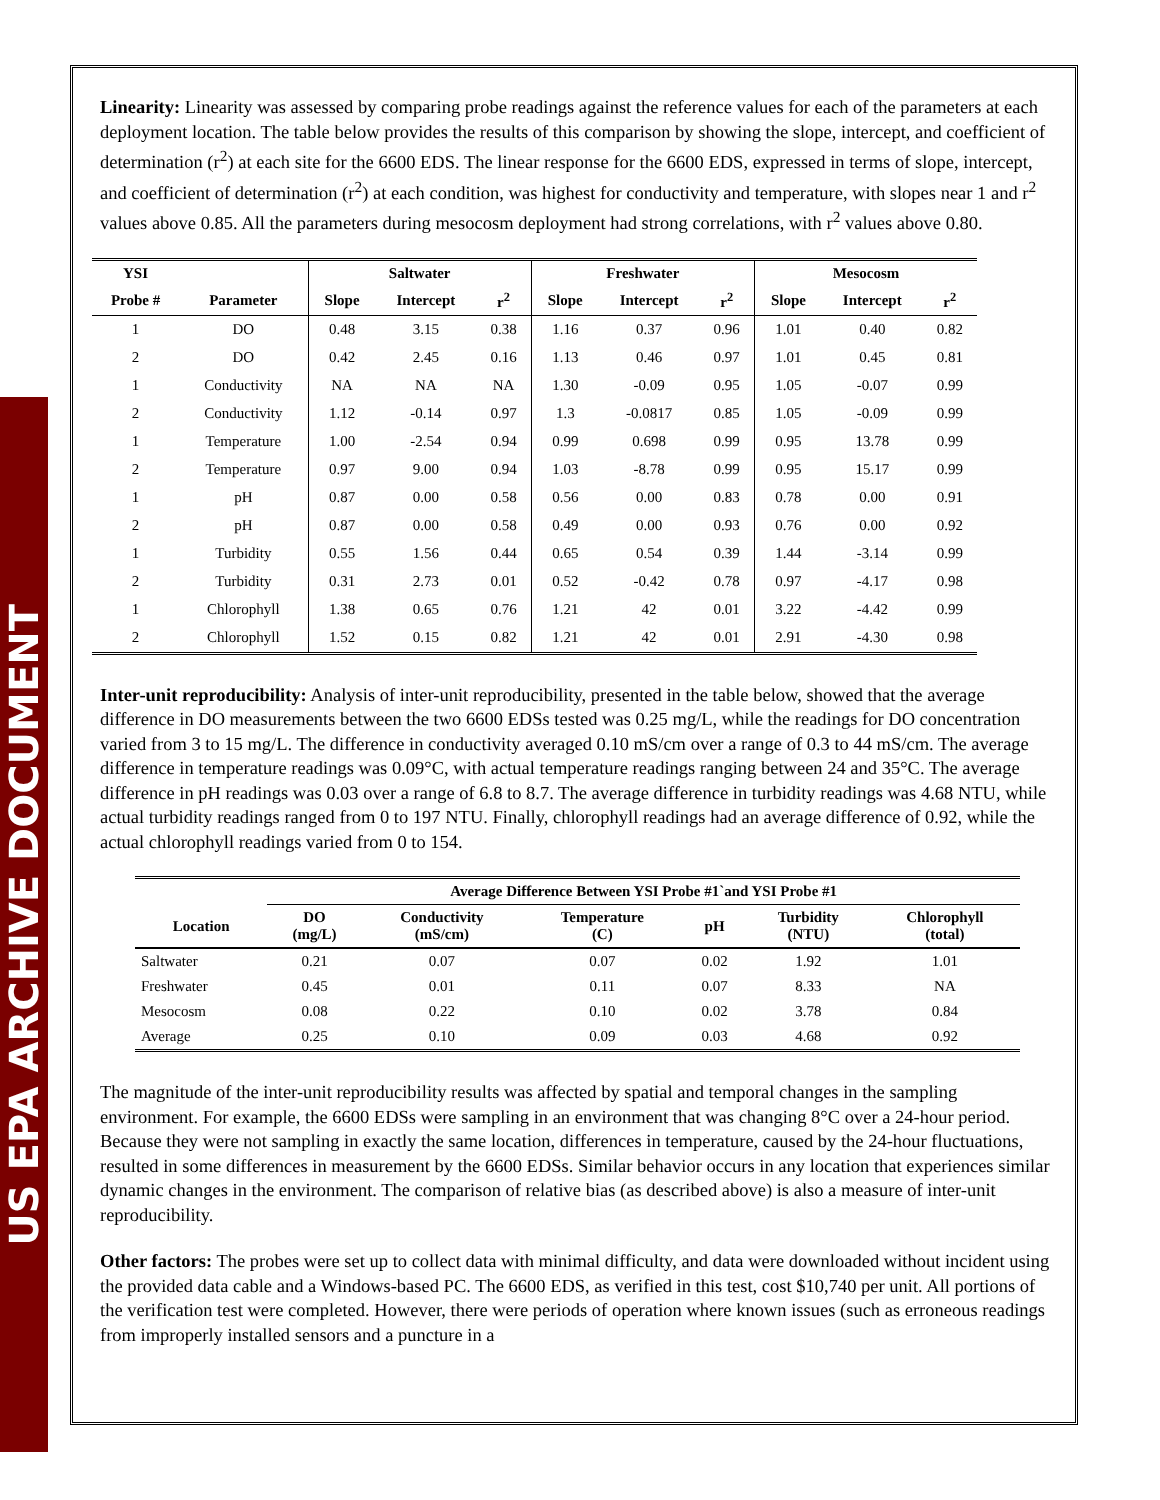US EPA ARCHIVE DOCUMENT
Linearity: Linearity was assessed by comparing probe readings against the reference values for each of the parameters at each deployment location. The table below provides the results of this comparison by showing the slope, intercept, and coefficient of determination (r<sup>2</sup>) at each site for the 6600 EDS. The linear response for the 6600 EDS, expressed in terms of slope, intercept, and coefficient of determination (r<sup>2</sup>) at each condition, was highest for conductivity and temperature, with slopes near 1 and r<sup>2</sup> values above 0.85. All the parameters during mesocosm deployment had strong correlations, with r<sup>2</sup> values above 0.80.
| YSI | | Saltwater | | | Freshwater | | | Mesocosm | | |
| --- | --- | --- | --- | --- | --- | --- | --- | --- | --- | --- |
| Probe # | Parameter | Slope | Intercept | r<sup>2</sup> | Slope | Intercept | r<sup>2</sup> | Slope | Intercept | r<sup>2</sup> |
| 1 | DO | 0.48 | 3.15 | 0.38 | 1.16 | 0.37 | 0.96 | 1.01 | 0.40 | 0.82 |
| 2 | DO | 0.42 | 2.45 | 0.16 | 1.13 | 0.46 | 0.97 | 1.01 | 0.45 | 0.81 |
| 1 | Conductivity | NA | NA | NA | 1.30 | -0.09 | 0.95 | 1.05 | -0.07 | 0.99 |
| 2 | Conductivity | 1.12 | -0.14 | 0.97 | 1.3 | -0.0817 | 0.85 | 1.05 | -0.09 | 0.99 |
| 1 | Temperature | 1.00 | -2.54 | 0.94 | 0.99 | 0.698 | 0.99 | 0.95 | 13.78 | 0.99 |
| 2 | Temperature | 0.97 | 9.00 | 0.94 | 1.03 | -8.78 | 0.99 | 0.95 | 15.17 | 0.99 |
| 1 | pH | 0.87 | 0.00 | 0.58 | 0.56 | 0.00 | 0.83 | 0.78 | 0.00 | 0.91 |
| 2 | pH | 0.87 | 0.00 | 0.58 | 0.49 | 0.00 | 0.93 | 0.76 | 0.00 | 0.92 |
| 1 | Turbidity | 0.55 | 1.56 | 0.44 | 0.65 | 0.54 | 0.39 | 1.44 | -3.14 | 0.99 |
| 2 | Turbidity | 0.31 | 2.73 | 0.01 | 0.52 | -0.42 | 0.78 | 0.97 | -4.17 | 0.98 |
| 1 | Chlorophyll | 1.38 | 0.65 | 0.76 | 1.21 | 42 | 0.01 | 3.22 | -4.42 | 0.99 |
| 2 | Chlorophyll | 1.52 | 0.15 | 0.82 | 1.21 | 42 | 0.01 | 2.91 | -4.30 | 0.98 |
Inter-unit reproducibility: Analysis of inter-unit reproducibility, presented in the table below, showed that the average difference in DO measurements between the two 6600 EDSs tested was 0.25 mg/L, while the readings for DO concentration varied from 3 to 15 mg/L. The difference in conductivity averaged 0.10 mS/cm over a range of 0.3 to 44 mS/cm. The average difference in temperature readings was 0.09°C, with actual temperature readings ranging between 24 and 35°C. The average difference in pH readings was 0.03 over a range of 6.8 to 8.7. The average difference in turbidity readings was 4.68 NTU, while actual turbidity readings ranged from 0 to 197 NTU. Finally, chlorophyll readings had an average difference of 0.92, while the actual chlorophyll readings varied from 0 to 154.
| | Average Difference Between YSI Probe #1`and YSI Probe #1 | | | | | |
| --- | --- | --- | --- | --- | --- | --- |
| Location | DO (mg/L) | Conductivity (mS/cm) | Temperature (C) | pH | Turbidity (NTU) | Chlorophyll (total) |
| Saltwater | 0.21 | 0.07 | 0.07 | 0.02 | 1.92 | 1.01 |
| Freshwater | 0.45 | 0.01 | 0.11 | 0.07 | 8.33 | NA |
| Mesocosm | 0.08 | 0.22 | 0.10 | 0.02 | 3.78 | 0.84 |
| Average | 0.25 | 0.10 | 0.09 | 0.03 | 4.68 | 0.92 |
The magnitude of the inter-unit reproducibility results was affected by spatial and temporal changes in the sampling environment. For example, the 6600 EDSs were sampling in an environment that was changing 8°C over a 24-hour period. Because they were not sampling in exactly the same location, differences in temperature, caused by the 24-hour fluctuations, resulted in some differences in measurement by the 6600 EDSs. Similar behavior occurs in any location that experiences similar dynamic changes in the environment. The comparison of relative bias (as described above) is also a measure of inter-unit reproducibility.
Other factors: The probes were set up to collect data with minimal difficulty, and data were downloaded without incident using the provided data cable and a Windows-based PC. The 6600 EDS, as verified in this test, cost $10,740 per unit. All portions of the verification test were completed. However, there were periods of operation where known issues (such as erroneous readings from improperly installed sensors and a puncture in a